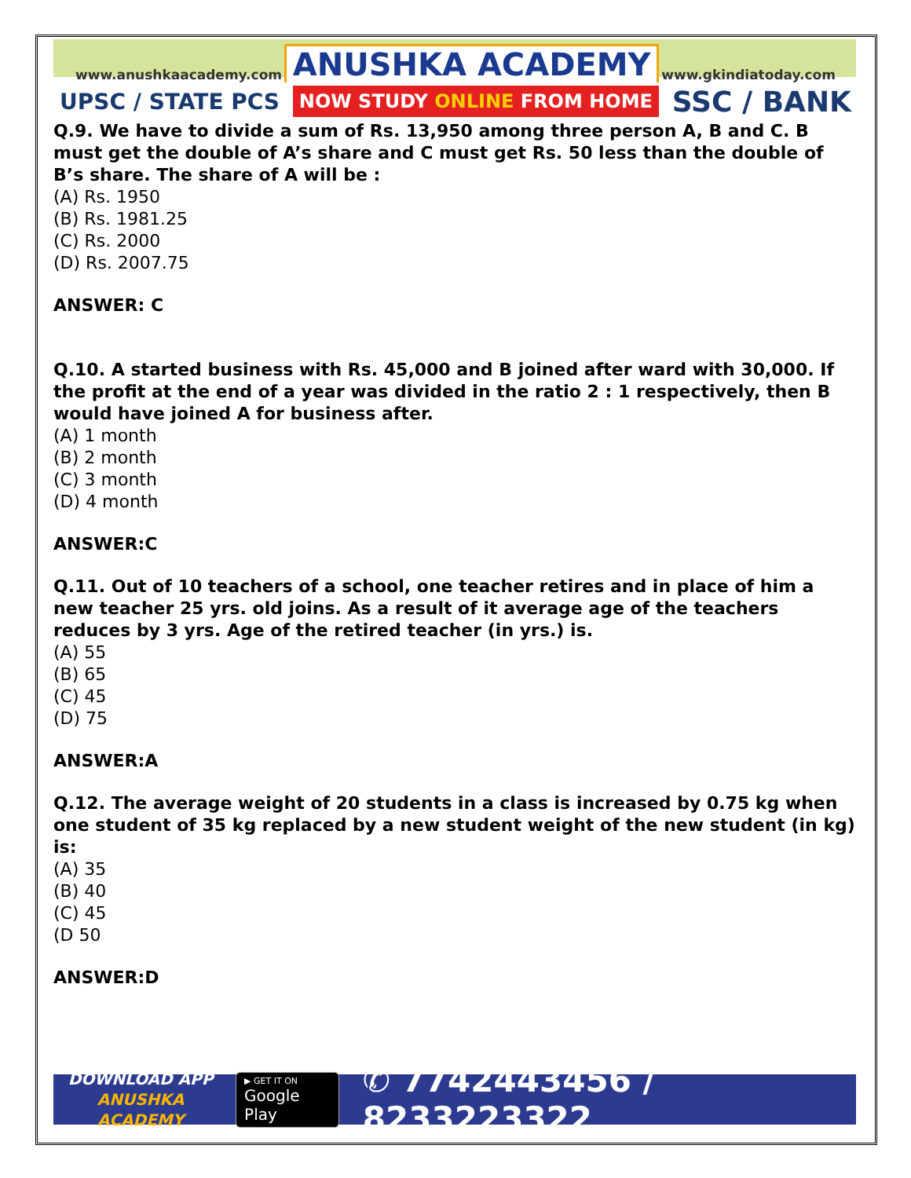www.anushkaacademy.com ANUSHKA ACADEMY www.gkindiatoday.com
UPSC / STATE PCS NOW STUDY ONLINE FROM HOME SSC / BANK
Q.9. We have to divide a sum of Rs. 13,950 among three person A, B and C. B must get the double of A’s share and C must get Rs. 50 less than the double of B’s share. The share of A will be :
(A) Rs. 1950
(B) Rs. 1981.25
(C) Rs. 2000
(D) Rs. 2007.75
ANSWER: C
Q.10. A started business with Rs. 45,000 and B joined after ward with 30,000. If the profit at the end of a year was divided in the ratio 2 : 1 respectively, then B would have joined A for business after.
(A) 1 month
(B) 2 month
(C) 3 month
(D) 4 month
ANSWER:C
Q.11. Out of 10 teachers of a school, one teacher retires and in place of him a new teacher 25 yrs. old joins. As a result of it average age of the teachers reduces by 3 yrs. Age of the retired teacher (in yrs.) is.
(A) 55
(B) 65
(C) 45
(D) 75
ANSWER:A
Q.12. The average weight of 20 students in a class is increased by 0.75 kg when one student of 35 kg replaced by a new student weight of the new student (in kg) is:
(A) 35
(B) 40
(C) 45
(D 50
ANSWER:D
DOWNLOAD APP
ANUSHKA ACADEMY
▶ GET IT ON
Google Play
✆ 7742443456 / 8233223322